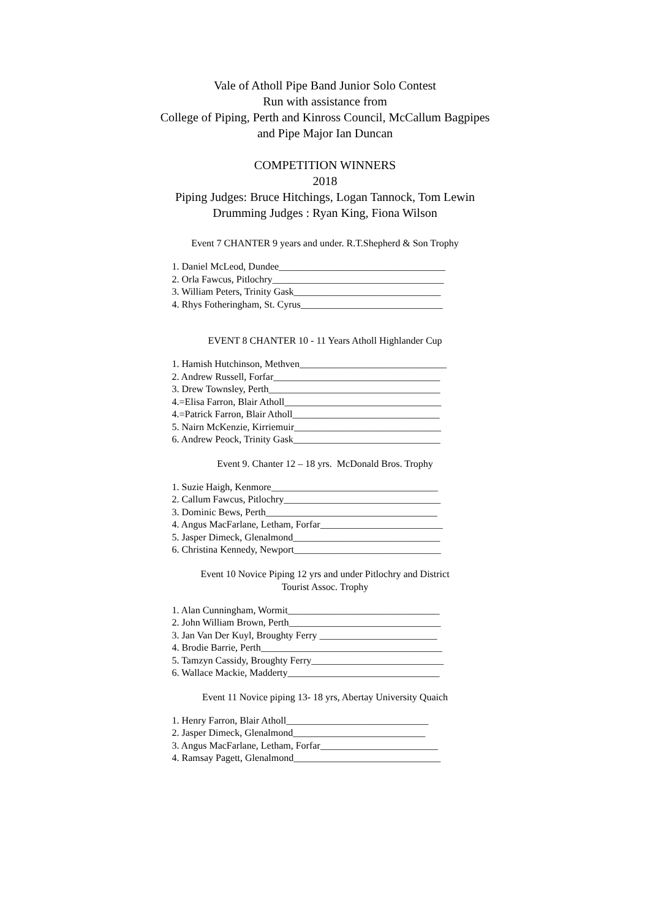Vale of Atholl Pipe Band Junior Solo Contest
Run with assistance from
College of Piping, Perth and Kinross Council, McCallum Bagpipes
and Pipe Major Ian Duncan
COMPETITION WINNERS
2018
Piping Judges: Bruce Hitchings, Logan Tannock, Tom Lewin
Drumming Judges : Ryan King, Fiona Wilson
Event 7 CHANTER 9 years and under. R.T.Shepherd & Son Trophy
1. Daniel McLeod, Dundee__________________________________
2. Orla Fawcus, Pitlochry___________________________________
3. William Peters, Trinity Gask______________________________
4. Rhys Fotheringham, St. Cyrus_____________________________
EVENT 8 CHANTER 10 - 11 Years Atholl Highlander Cup
1. Hamish Hutchinson, Methven______________________________
2. Andrew Russell, Forfar__________________________________
3. Drew Townsley, Perth___________________________________
4.=Elisa Farron, Blair Atholl________________________________
4.=Patrick Farron, Blair Atholl______________________________
5. Nairn McKenzie, Kirriemuir______________________________
6. Andrew Peock, Trinity Gask______________________________
Event 9. Chanter 12 – 18 yrs. McDonald Bros. Trophy
1. Suzie Haigh, Kenmore__________________________________
2. Callum Fawcus, Pitlochry________________________________
3. Dominic Bews, Perth___________________________________
4. Angus MacFarlane, Letham, Forfar_________________________
5. Jasper Dimeck, Glenalmond______________________________
6. Christina Kennedy, Newport______________________________
Event 10 Novice Piping 12 yrs and under Pitlochry and District
Tourist Assoc. Trophy
1. Alan Cunningham, Wormit_______________________________
2. John William Brown, Perth_______________________________
3. Jan Van Der Kuyl, Broughty Ferry ________________________
4. Brodie Barrie, Perth_____________________________________
5. Tamzyn Cassidy, Broughty Ferry___________________________
6. Wallace Mackie, Madderty_______________________________
Event 11 Novice piping 13- 18 yrs, Abertay University Quaich
1. Henry Farron, Blair Atholl_____________________________
2. Jasper Dimeck, Glenalmond___________________________
3. Angus MacFarlane, Letham, Forfar________________________
4. Ramsay Pagett, Glenalmond______________________________